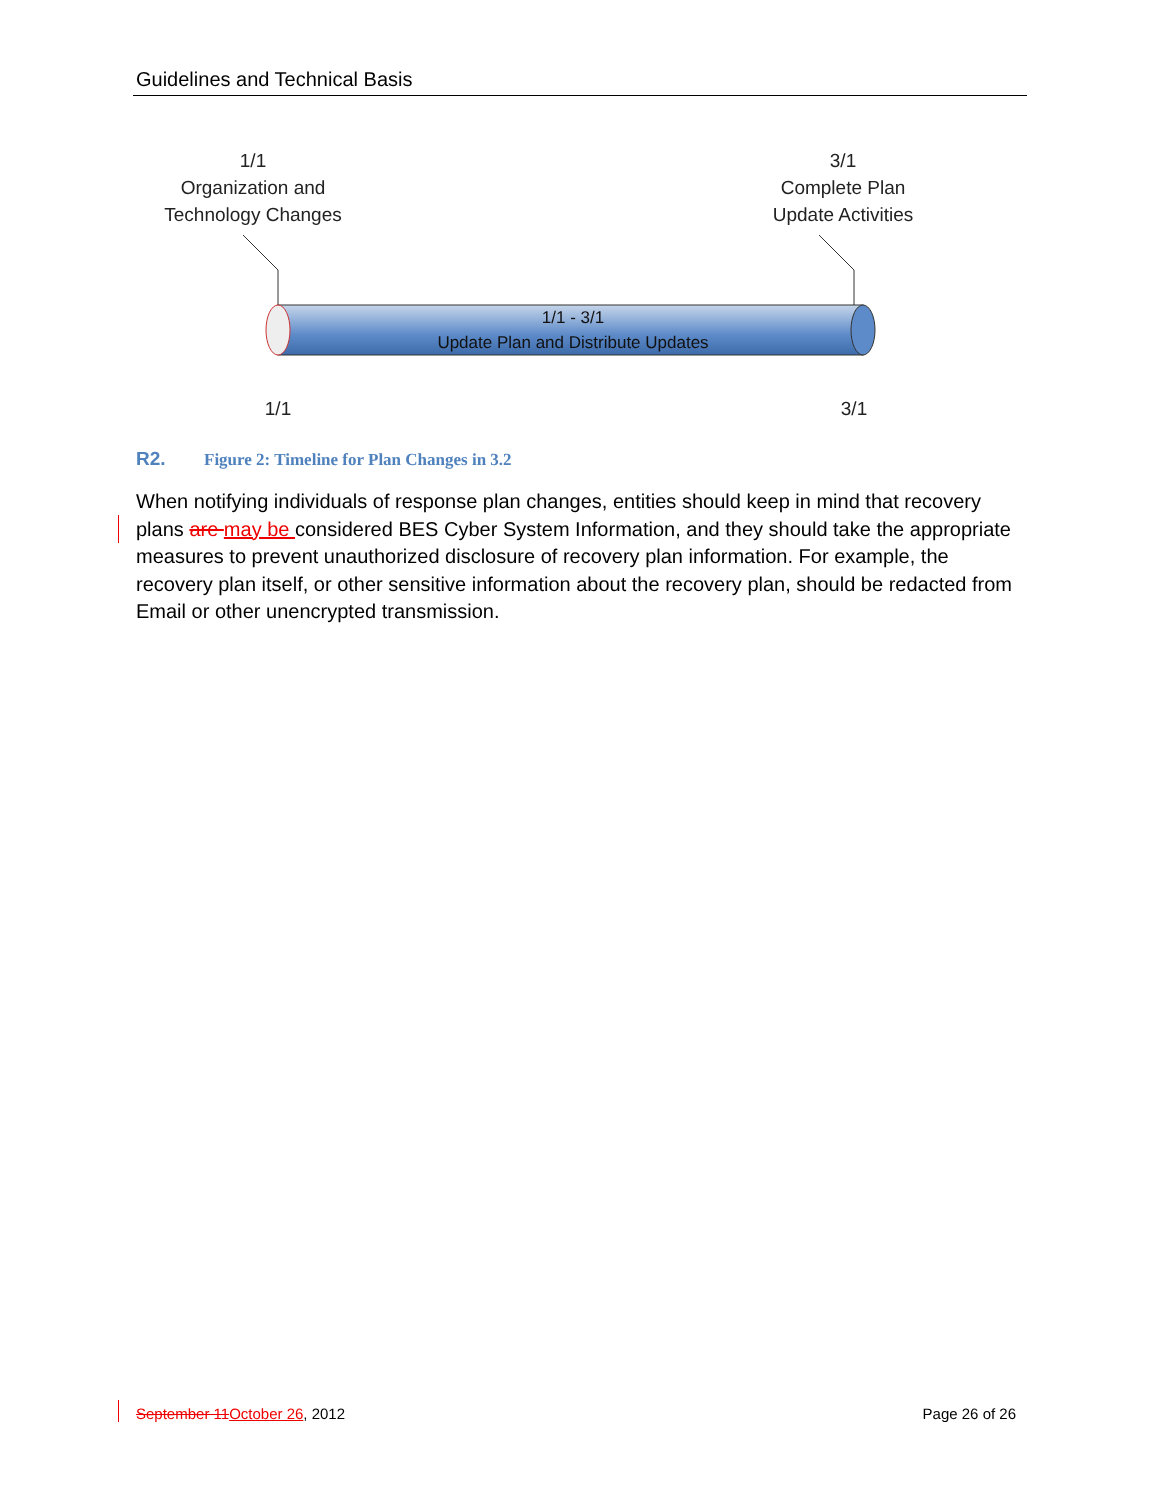Guidelines and Technical Basis
1/1
Organization and
Technology Changes
3/1
Complete Plan
Update Activities
1/1 - 3/1
Update Plan and Distribute Updates
1/1 3/1
R2. Figure 2: Timeline for Plan Changes in 3.2
When notifying individuals of response plan changes, entities should keep in mind that recovery plans are may be considered BES Cyber System Information, and they should take the appropriate measures to prevent unauthorized disclosure of recovery plan information. For example, the recovery plan itself, or other sensitive information about the recovery plan, should be redacted from Email or other unencrypted transmission.
September 11 October 26, 2012 Page 26 of 26